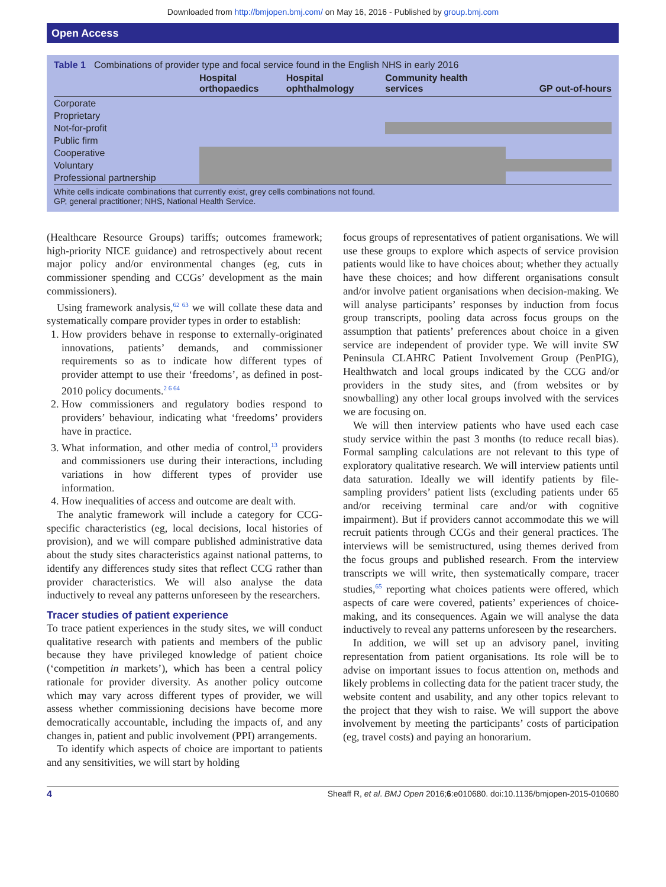Downloaded from http://bmjopen.bmj.com/ on May 16, 2016 - Published by group.bmj.com
Open Access
Table 1 Combinations of provider type and focal service found in the English NHS in early 2016
| | Hospital orthopaedics | Hospital ophthalmology | Community health services | GP out-of-hours |
| --- | --- | --- | --- | --- |
| Corporate | | | | |
| Proprietary | | | | |
| Not-for-profit | | | | |
| Public firm | | | | |
| Cooperative | | | | |
| Voluntary | | | | |
| Professional partnership | | | | |
White cells indicate combinations that currently exist, grey cells combinations not found.
GP, general practitioner; NHS, National Health Service.
(Healthcare Resource Groups) tariffs; outcomes framework; high-priority NICE guidance) and retrospectively about recent major policy and/or environmental changes (eg, cuts in commissioner spending and CCGs’ development as the main commissioners).
Using framework analysis,<sup>62 63</sup> we will collate these data and systematically compare provider types in order to establish:
1. How providers behave in response to externally-originated innovations, patients’ demands, and commissioner requirements so as to indicate how different types of provider attempt to use their ‘freedoms’, as defined in post-2010 policy documents.<sup>2 6 64</sup>
2. How commissioners and regulatory bodies respond to providers’ behaviour, indicating what ‘freedoms’ providers have in practice.
3. What information, and other media of control,<sup>13</sup> providers and commissioners use during their interactions, including variations in how different types of provider use information.
4. How inequalities of access and outcome are dealt with.
The analytic framework will include a category for CCG-specific characteristics (eg, local decisions, local histories of provision), and we will compare published administrative data about the study sites characteristics against national patterns, to identify any differences study sites that reflect CCG rather than provider characteristics. We will also analyse the data inductively to reveal any patterns unforeseen by the researchers.
Tracer studies of patient experience
To trace patient experiences in the study sites, we will conduct qualitative research with patients and members of the public because they have privileged knowledge of patient choice (‘competition in markets’), which has been a central policy rationale for provider diversity. As another policy outcome which may vary across different types of provider, we will assess whether commissioning decisions have become more democratically accountable, including the impacts of, and any changes in, patient and public involvement (PPI) arrangements.
To identify which aspects of choice are important to patients and any sensitivities, we will start by holding
focus groups of representatives of patient organisations. We will use these groups to explore which aspects of service provision patients would like to have choices about; whether they actually have these choices; and how different organisations consult and/or involve patient organisations when decision-making. We will analyse participants’ responses by induction from focus group transcripts, pooling data across focus groups on the assumption that patients’ preferences about choice in a given service are independent of provider type. We will invite SW Peninsula CLAHRC Patient Involvement Group (PenPIG), Healthwatch and local groups indicated by the CCG and/or providers in the study sites, and (from websites or by snowballing) any other local groups involved with the services we are focusing on.
We will then interview patients who have used each case study service within the past 3 months (to reduce recall bias). Formal sampling calculations are not relevant to this type of exploratory qualitative research. We will interview patients until data saturation. Ideally we will identify patients by file-sampling providers’ patient lists (excluding patients under 65 and/or receiving terminal care and/or with cognitive impairment). But if providers cannot accommodate this we will recruit patients through CCGs and their general practices. The interviews will be semistructured, using themes derived from the focus groups and published research. From the interview transcripts we will write, then systematically compare, tracer studies,<sup>65</sup> reporting what choices patients were offered, which aspects of care were covered, patients’ experiences of choice-making, and its consequences. Again we will analyse the data inductively to reveal any patterns unforeseen by the researchers.
In addition, we will set up an advisory panel, inviting representation from patient organisations. Its role will be to advise on important issues to focus attention on, methods and likely problems in collecting data for the patient tracer study, the website content and usability, and any other topics relevant to the project that they wish to raise. We will support the above involvement by meeting the participants’ costs of participation (eg, travel costs) and paying an honorarium.
4 Sheaff R, et al. BMJ Open 2016;6:e010680. doi:10.1136/bmjopen-2015-010680